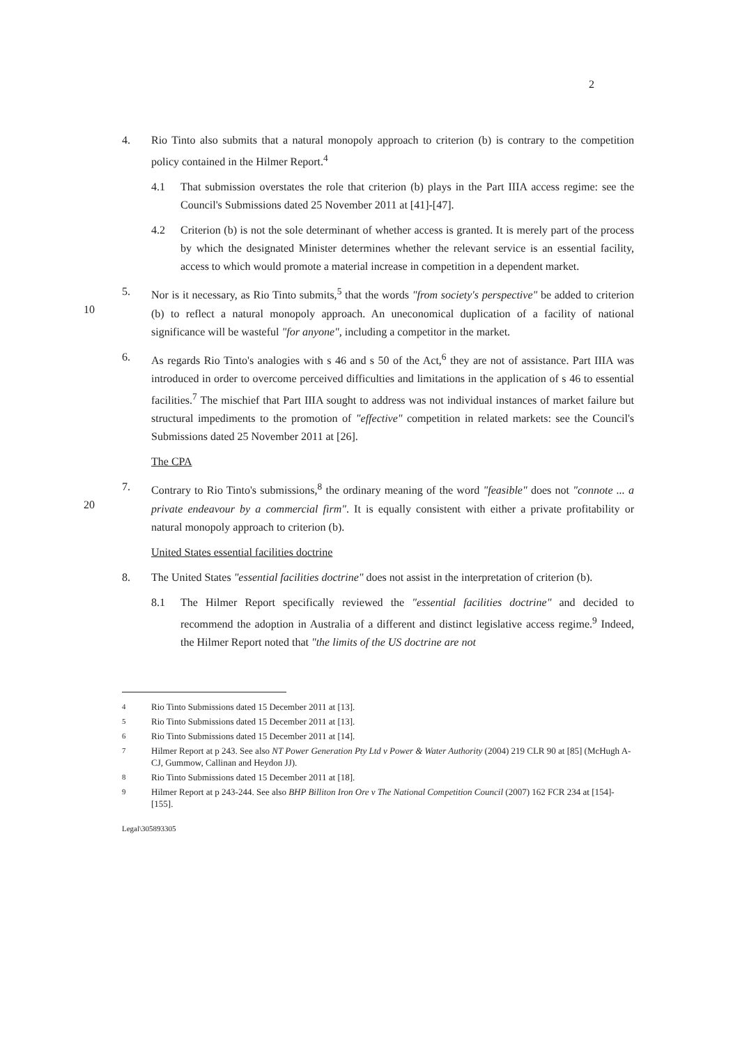2
4. Rio Tinto also submits that a natural monopoly approach to criterion (b) is contrary to the competition policy contained in the Hilmer Report.<sup>4</sup>
4.1 That submission overstates the role that criterion (b) plays in the Part IIIA access regime: see the Council's Submissions dated 25 November 2011 at [41]-[47].
4.2 Criterion (b) is not the sole determinant of whether access is granted. It is merely part of the process by which the designated Minister determines whether the relevant service is an essential facility, access to which would promote a material increase in competition in a dependent market.
10 5. Nor is it necessary, as Rio Tinto submits,<sup>5</sup> that the words "from society's perspective" be added to criterion (b) to reflect a natural monopoly approach. An uneconomical duplication of a facility of national significance will be wasteful "for anyone", including a competitor in the market.
6. As regards Rio Tinto's analogies with s 46 and s 50 of the Act,<sup>6</sup> they are not of assistance. Part IIIA was introduced in order to overcome perceived difficulties and limitations in the application of s 46 to essential facilities.<sup>7</sup> The mischief that Part IIIA sought to address was not individual instances of market failure but structural impediments to the promotion of "effective" competition in related markets: see the Council's Submissions dated 25 November 2011 at [26].
The CPA
20 7. Contrary to Rio Tinto's submissions,<sup>8</sup> the ordinary meaning of the word "feasible" does not "connote ... a private endeavour by a commercial firm". It is equally consistent with either a private profitability or natural monopoly approach to criterion (b).
United States essential facilities doctrine
8. The United States "essential facilities doctrine" does not assist in the interpretation of criterion (b).
8.1 The Hilmer Report specifically reviewed the "essential facilities doctrine" and decided to recommend the adoption in Australia of a different and distinct legislative access regime.<sup>9</sup> Indeed, the Hilmer Report noted that "the limits of the US doctrine are not
<sup>4</sup> Rio Tinto Submissions dated 15 December 2011 at [13].
<sup>5</sup> Rio Tinto Submissions dated 15 December 2011 at [13].
<sup>6</sup> Rio Tinto Submissions dated 15 December 2011 at [14].
<sup>7</sup> Hilmer Report at p 243. See also NT Power Generation Pty Ltd v Power & Water Authority (2004) 219 CLR 90 at [85] (McHugh A-CJ, Gummow, Callinan and Heydon JJ).
<sup>8</sup> Rio Tinto Submissions dated 15 December 2011 at [18].
<sup>9</sup> Hilmer Report at p 243-244. See also BHP Billiton Iron Ore v The National Competition Council (2007) 162 FCR 234 at [154]-[155].
Legal\305893305